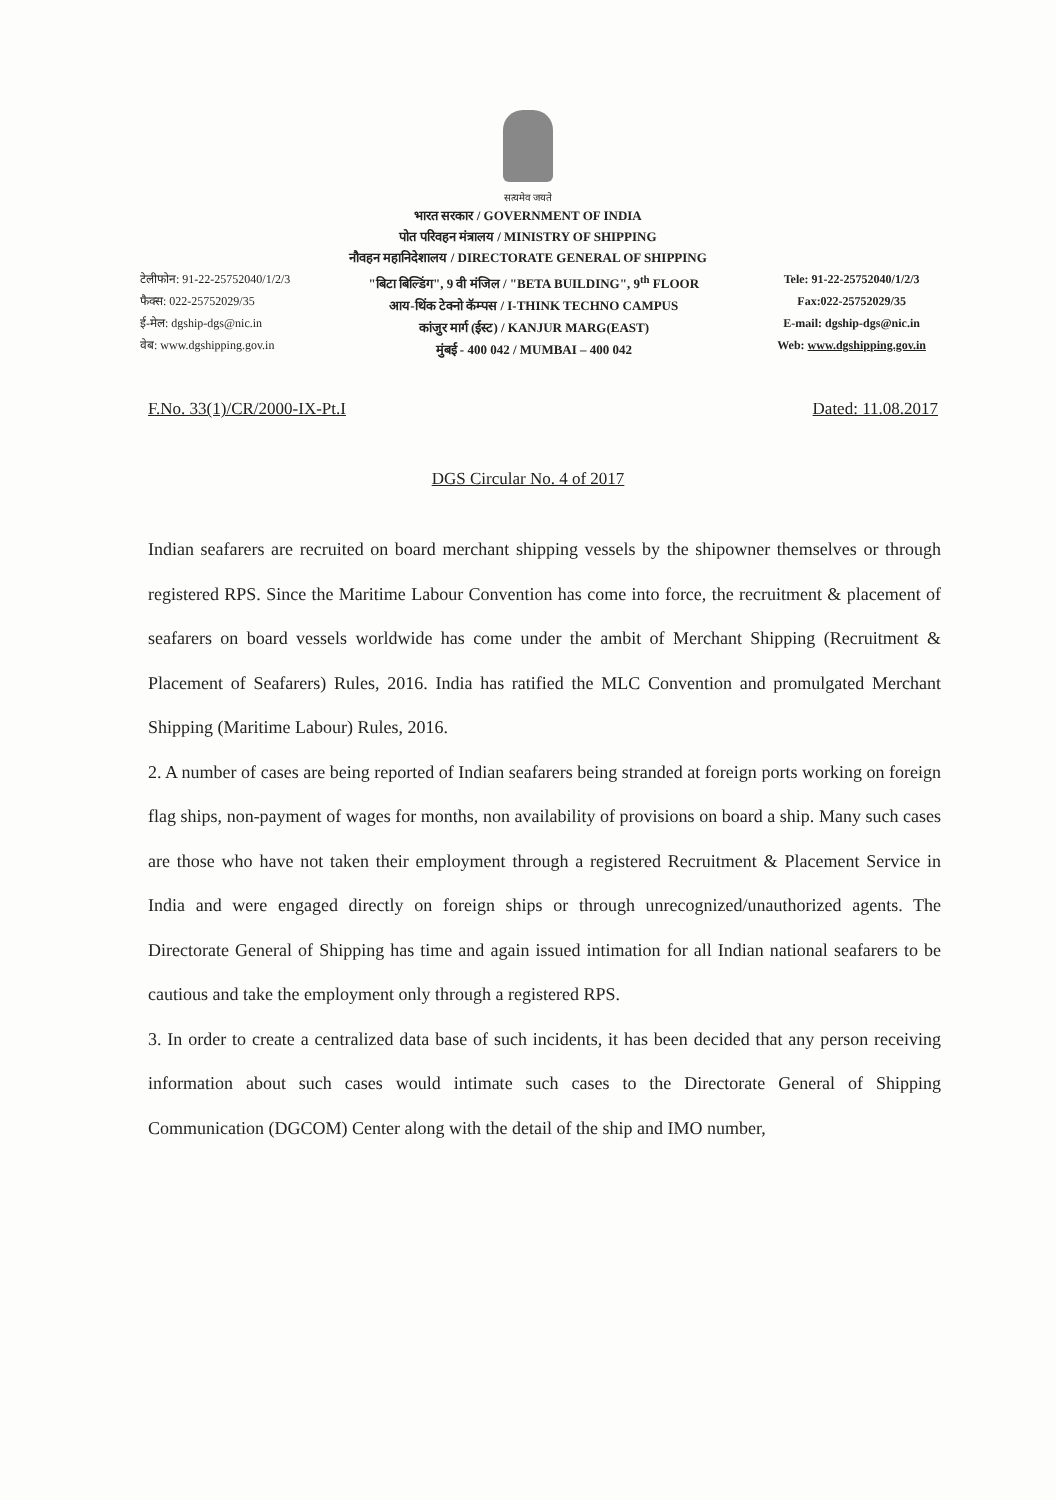सत्यमेव जयते
भारत सरकार / GOVERNMENT OF INDIA
पोत परिवहन मंत्रालय / MINISTRY OF SHIPPING
नौवहन महानिदेशालय / DIRECTORATE GENERAL OF SHIPPING
टेलीफोन: 91-22-25752040/1/2/3
फैक्स: 022-25752029/35
ई-मेल: dgship-dgs@nic.in
वेब: www.dgshipping.gov.in
"बिटा बिल्डिंग", 9 वी मंजिल / "BETA BUILDING", 9<sup>th</sup> FLOOR
आय-थिंक टेक्नो कॅम्पस / I-THINK TECHNO CAMPUS
कांजुर मार्ग (ईस्ट) / KANJUR MARG(EAST)
मुंबई - 400 042 / MUMBAI – 400 042
Tele: 91-22-25752040/1/2/3
Fax:022-25752029/35
E-mail: dgship-dgs@nic.in
Web: www.dgshipping.gov.in
F.No. 33(1)/CR/2000-IX-Pt.I Dated: 11.08.2017
DGS Circular No. 4 of 2017
Indian seafarers are recruited on board merchant shipping vessels by the shipowner themselves or through registered RPS. Since the Maritime Labour Convention has come into force, the recruitment & placement of seafarers on board vessels worldwide has come under the ambit of Merchant Shipping (Recruitment & Placement of Seafarers) Rules, 2016. India has ratified the MLC Convention and promulgated Merchant Shipping (Maritime Labour) Rules, 2016.
2. A number of cases are being reported of Indian seafarers being stranded at foreign ports working on foreign flag ships, non-payment of wages for months, non availability of provisions on board a ship. Many such cases are those who have not taken their employment through a registered Recruitment & Placement Service in India and were engaged directly on foreign ships or through unrecognized/unauthorized agents. The Directorate General of Shipping has time and again issued intimation for all Indian national seafarers to be cautious and take the employment only through a registered RPS.
3. In order to create a centralized data base of such incidents, it has been decided that any person receiving information about such cases would intimate such cases to the Directorate General of Shipping Communication (DGCOM) Center along with the detail of the ship and IMO number,